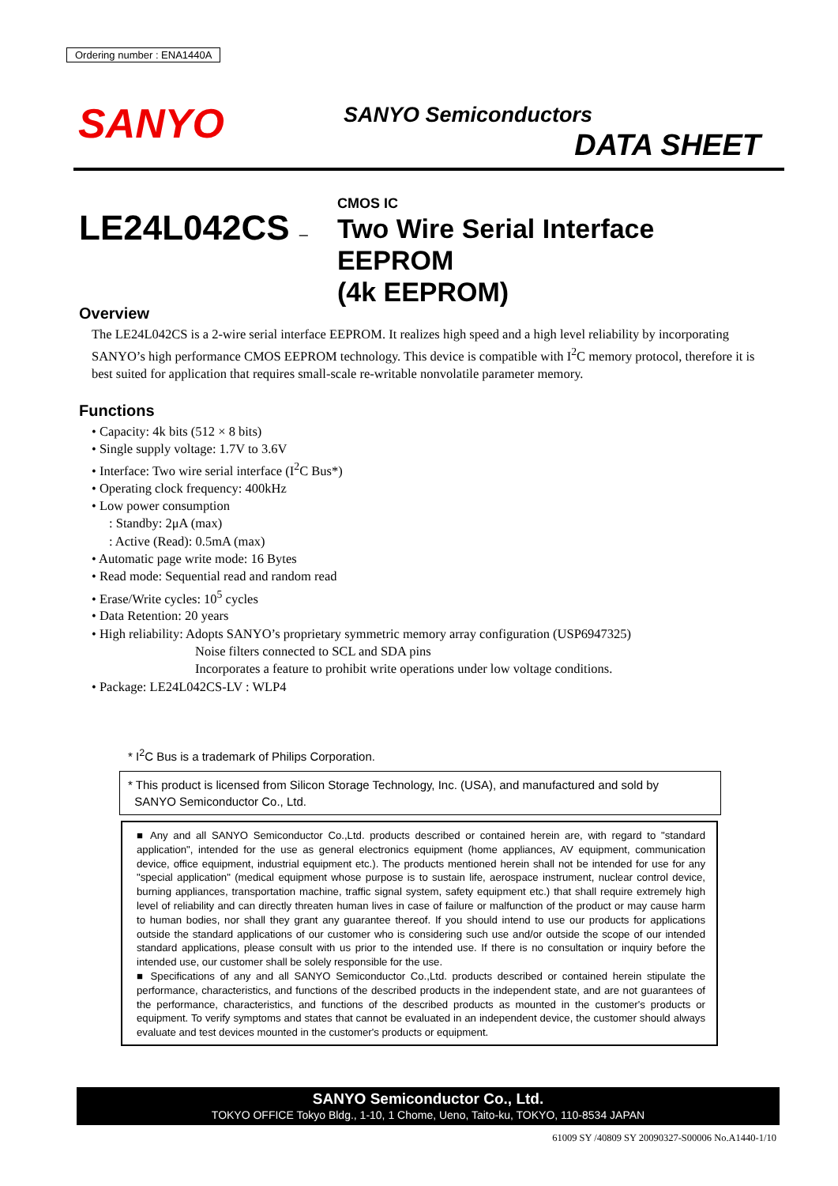Ordering number : ENA1440A
SANYO SANYO Semiconductors
DATA SHEET
LE24L042CS –
CMOS IC
Two Wire Serial Interface EEPROM
(4k EEPROM)
Overview
The LE24L042CS is a 2-wire serial interface EEPROM. It realizes high speed and a high level reliability by incorporating SANYO’s high performance CMOS EEPROM technology. This device is compatible with I<sup>2</sup>C memory protocol, therefore it is best suited for application that requires small-scale re-writable nonvolatile parameter memory.
Functions
• Capacity: 4k bits (512 × 8 bits)
• Single supply voltage: 1.7V to 3.6V
• Interface: Two wire serial interface (I<sup>2</sup>C Bus*)
• Operating clock frequency: 400kHz
• Low power consumption
: Standby: 2μA (max)
: Active (Read): 0.5mA (max)
• Automatic page write mode: 16 Bytes
• Read mode: Sequential read and random read
• Erase/Write cycles: 10<sup>5</sup> cycles
• Data Retention: 20 years
• High reliability: Adopts SANYO’s proprietary symmetric memory array configuration (USP6947325)
Noise filters connected to SCL and SDA pins
Incorporates a feature to prohibit write operations under low voltage conditions.
• Package: LE24L042CS-LV : WLP4
* I<sup>2</sup>C Bus is a trademark of Philips Corporation.
* This product is licensed from Silicon Storage Technology, Inc. (USA), and manufactured and sold by
SANYO Semiconductor Co., Ltd.
■ Any and all SANYO Semiconductor Co.,Ltd. products described or contained herein are, with regard to "standard application", intended for the use as general electronics equipment (home appliances, AV equipment, communication device, office equipment, industrial equipment etc.). The products mentioned herein shall not be intended for use for any "special application" (medical equipment whose purpose is to sustain life, aerospace instrument, nuclear control device, burning appliances, transportation machine, traffic signal system, safety equipment etc.) that shall require extremely high level of reliability and can directly threaten human lives in case of failure or malfunction of the product or may cause harm to human bodies, nor shall they grant any guarantee thereof. If you should intend to use our products for applications outside the standard applications of our customer who is considering such use and/or outside the scope of our intended standard applications, please consult with us prior to the intended use. If there is no consultation or inquiry before the intended use, our customer shall be solely responsible for the use.
■ Specifications of any and all SANYO Semiconductor Co.,Ltd. products described or contained herein stipulate the performance, characteristics, and functions of the described products in the independent state, and are not guarantees of the performance, characteristics, and functions of the described products as mounted in the customer's products or equipment. To verify symptoms and states that cannot be evaluated in an independent device, the customer should always evaluate and test devices mounted in the customer's products or equipment.
SANYO Semiconductor Co., Ltd.
TOKYO OFFICE Tokyo Bldg., 1-10, 1 Chome, Ueno, Taito-ku, TOKYO, 110-8534 JAPAN
61009 SY /40809 SY 20090327-S00006 No.A1440-1/10